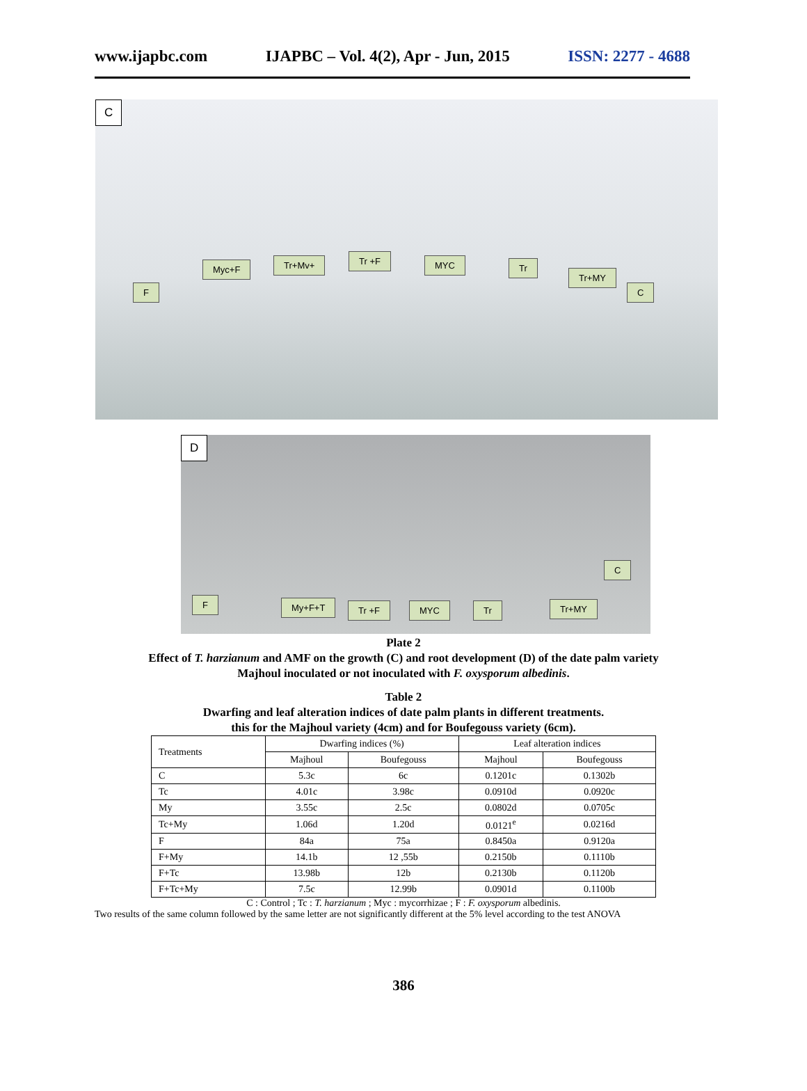www.ijapbc.com IJAPBC – Vol. 4(2), Apr - Jun, 2015 ISSN: 2277 - 4688
C
F
Myc+F Tr+Mv+ Tr +F MYC Tr
Tr+MY
C
D
C
F My+F+T Tr +F MYC Tr Tr+MY
Plate 2
Effect of T. harzianum and AMF on the growth (C) and root development (D) of the date palm variety
Majhoul inoculated or not inoculated with F. oxysporum albedinis.
Table 2
Dwarfing and leaf alteration indices of date palm plants in different treatments.
this for the Majhoul variety (4cm) and for Boufegouss variety (6cm).
| Treatments | Dwarfing indices (%) | | Leaf alteration indices | |
| --- | --- | --- | --- | --- |
| | Majhoul | Boufegouss | Majhoul | Boufegouss |
| C | 5.3c | 6c | 0.1201c | 0.1302b |
| Tc | 4.01c | 3.98c | 0.0910d | 0.0920c |
| My | 3.55c | 2.5c | 0.0802d | 0.0705c |
| Tc+My | 1.06d | 1.20d | 0.0121<sup>e</sup> | 0.0216d |
| F | 84a | 75a | 0.8450a | 0.9120a |
| F+My | 14.1b | 12 ,55b | 0.2150b | 0.1110b |
| F+Tc | 13.98b | 12b | 0.2130b | 0.1120b |
| F+Tc+My | 7.5c | 12.99b | 0.0901d | 0.1100b |
C : Control ; Tc : T. harzianum ; Myc : mycorrhizae ; F : F. oxysporum albedinis.
Two results of the same column followed by the same letter are not significantly different at the 5% level according to the test ANOVA
386